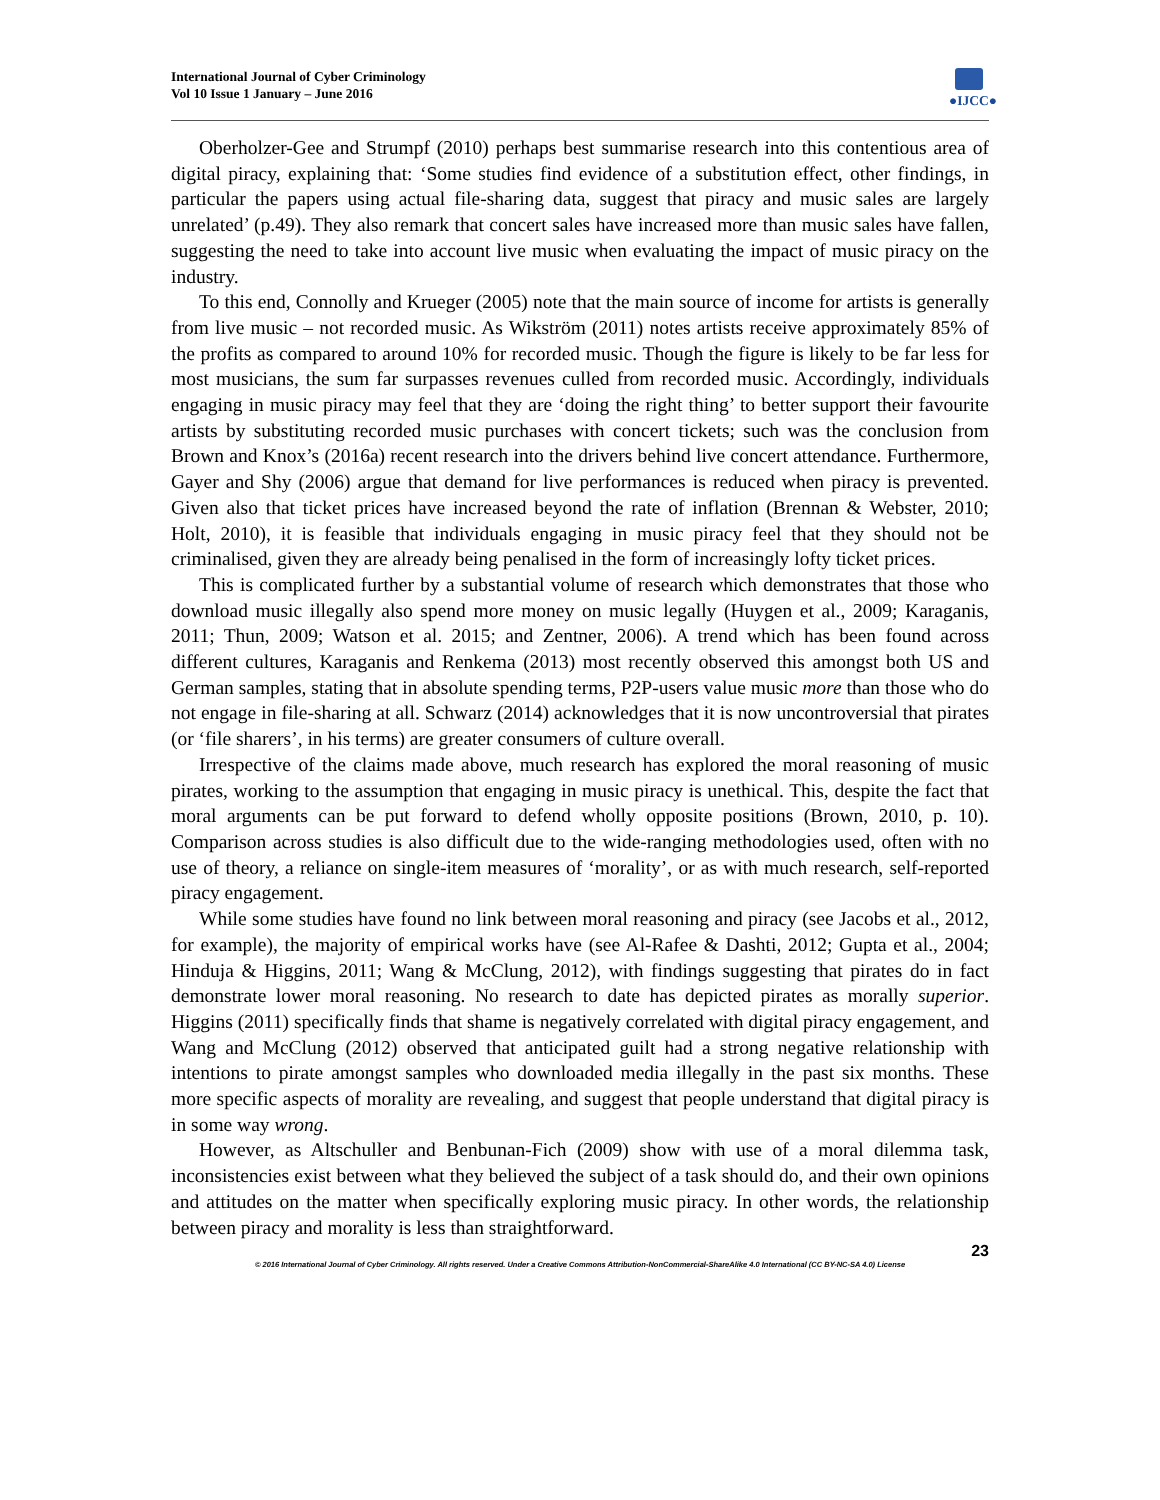International Journal of Cyber Criminology
Vol 10 Issue 1 January – June 2016
●IJCC●
Oberholzer-Gee and Strumpf (2010) perhaps best summarise research into this contentious area of digital piracy, explaining that: ‘Some studies find evidence of a substitution effect, other findings, in particular the papers using actual file-sharing data, suggest that piracy and music sales are largely unrelated’ (p.49). They also remark that concert sales have increased more than music sales have fallen, suggesting the need to take into account live music when evaluating the impact of music piracy on the industry.
To this end, Connolly and Krueger (2005) note that the main source of income for artists is generally from live music – not recorded music. As Wikström (2011) notes artists receive approximately 85% of the profits as compared to around 10% for recorded music. Though the figure is likely to be far less for most musicians, the sum far surpasses revenues culled from recorded music. Accordingly, individuals engaging in music piracy may feel that they are ‘doing the right thing’ to better support their favourite artists by substituting recorded music purchases with concert tickets; such was the conclusion from Brown and Knox’s (2016a) recent research into the drivers behind live concert attendance. Furthermore, Gayer and Shy (2006) argue that demand for live performances is reduced when piracy is prevented. Given also that ticket prices have increased beyond the rate of inflation (Brennan & Webster, 2010; Holt, 2010), it is feasible that individuals engaging in music piracy feel that they should not be criminalised, given they are already being penalised in the form of increasingly lofty ticket prices.
This is complicated further by a substantial volume of research which demonstrates that those who download music illegally also spend more money on music legally (Huygen et al., 2009; Karaganis, 2011; Thun, 2009; Watson et al. 2015; and Zentner, 2006). A trend which has been found across different cultures, Karaganis and Renkema (2013) most recently observed this amongst both US and German samples, stating that in absolute spending terms, P2P-users value music more than those who do not engage in file-sharing at all. Schwarz (2014) acknowledges that it is now uncontroversial that pirates (or ‘file sharers’, in his terms) are greater consumers of culture overall.
Irrespective of the claims made above, much research has explored the moral reasoning of music pirates, working to the assumption that engaging in music piracy is unethical. This, despite the fact that moral arguments can be put forward to defend wholly opposite positions (Brown, 2010, p. 10). Comparison across studies is also difficult due to the wide-ranging methodologies used, often with no use of theory, a reliance on single-item measures of ‘morality’, or as with much research, self-reported piracy engagement.
While some studies have found no link between moral reasoning and piracy (see Jacobs et al., 2012, for example), the majority of empirical works have (see Al-Rafee & Dashti, 2012; Gupta et al., 2004; Hinduja & Higgins, 2011; Wang & McClung, 2012), with findings suggesting that pirates do in fact demonstrate lower moral reasoning. No research to date has depicted pirates as morally superior. Higgins (2011) specifically finds that shame is negatively correlated with digital piracy engagement, and Wang and McClung (2012) observed that anticipated guilt had a strong negative relationship with intentions to pirate amongst samples who downloaded media illegally in the past six months. These more specific aspects of morality are revealing, and suggest that people understand that digital piracy is in some way wrong.
However, as Altschuller and Benbunan-Fich (2009) show with use of a moral dilemma task, inconsistencies exist between what they believed the subject of a task should do, and their own opinions and attitudes on the matter when specifically exploring music piracy. In other words, the relationship between piracy and morality is less than straightforward.
23
© 2016 International Journal of Cyber Criminology. All rights reserved. Under a Creative Commons Attribution-NonCommercial-ShareAlike 4.0 International (CC BY-NC-SA 4.0) License